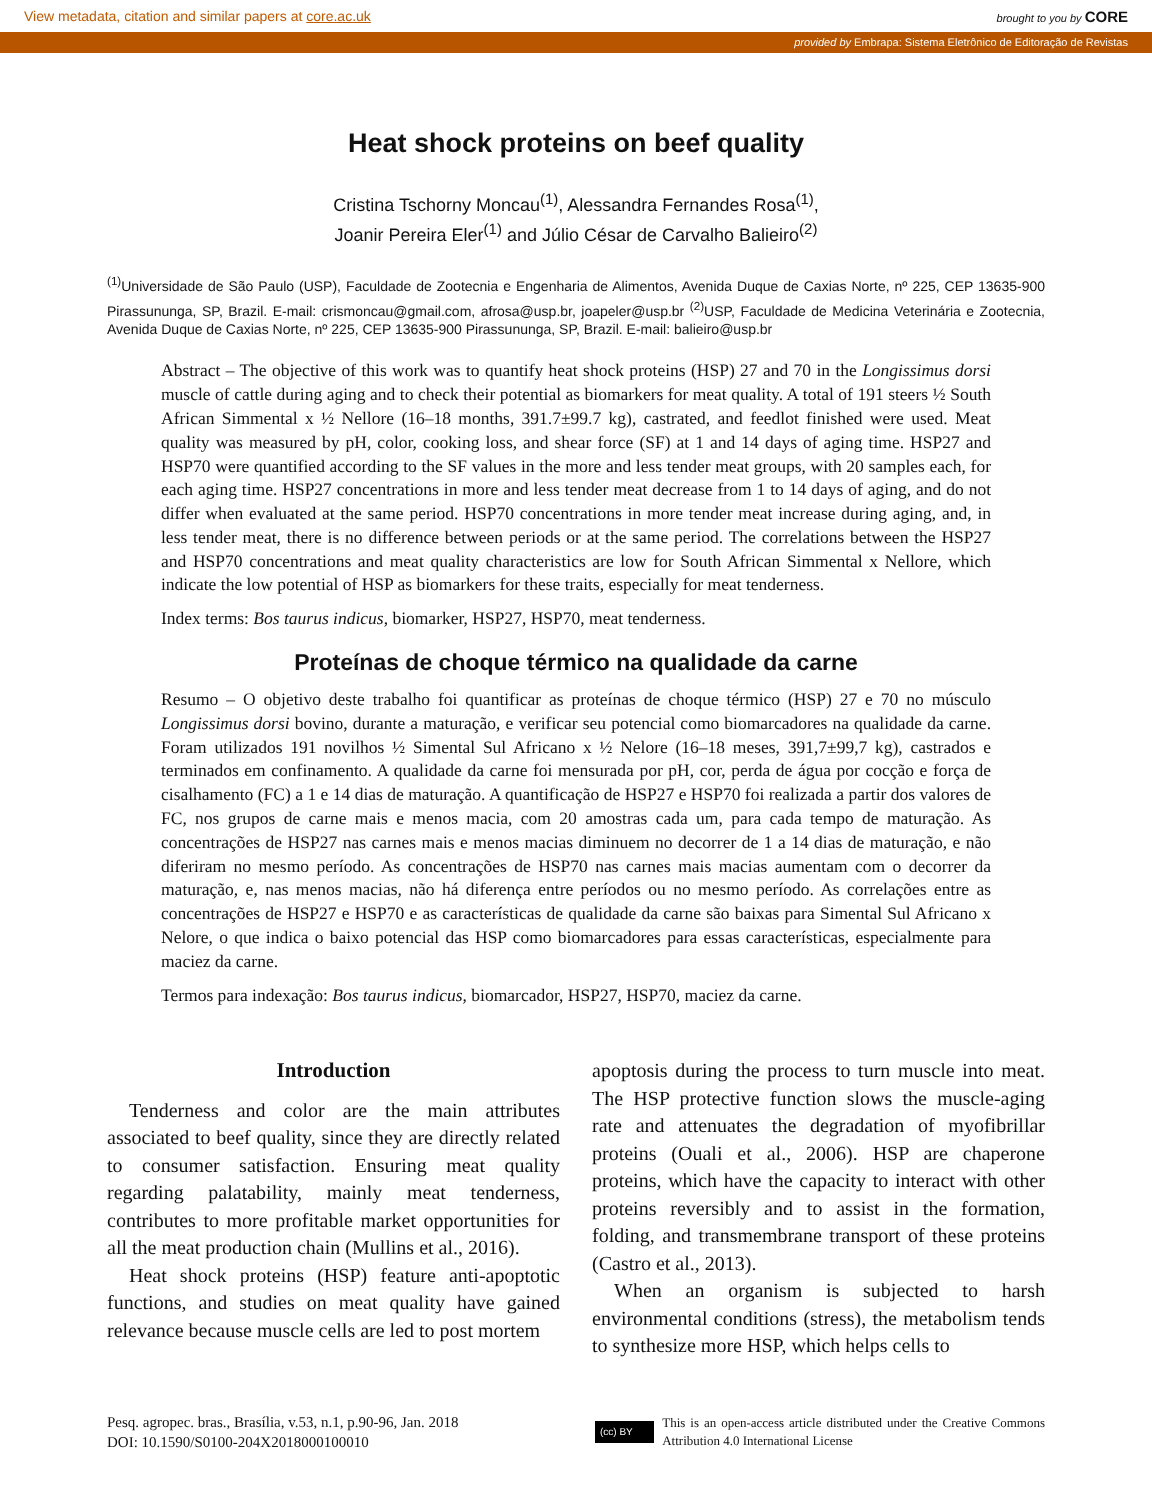View metadata, citation and similar papers at core.ac.uk brought to you by CORE
provided by Embrapa: Sistema Eletrônico de Editoração de Revistas
Heat shock proteins on beef quality
Cristina Tschorny Moncau<sup>(1)</sup>, Alessandra Fernandes Rosa<sup>(1)</sup>,
Joanir Pereira Eler<sup>(1)</sup> and Júlio César de Carvalho Balieiro<sup>(2)</sup>
<sup>(1)</sup> Universidade de São Paulo (USP), Faculdade de Zootecnia e Engenharia de Alimentos, Avenida Duque de Caxias Norte, nº 225, CEP 13635-900 Pirassununga, SP, Brazil. E-mail: crismoncau@gmail.com, afrosa@usp.br, joapeler@usp.br <sup>(2)</sup>USP, Faculdade de Medicina Veterinária e Zootecnia, Avenida Duque de Caxias Norte, nº 225, CEP 13635-900 Pirassununga, SP, Brazil. E-mail: balieiro@usp.br
Abstract – The objective of this work was to quantify heat shock proteins (HSP) 27 and 70 in the Longissimus dorsi muscle of cattle during aging and to check their potential as biomarkers for meat quality. A total of 191 steers ½ South African Simmental x ½ Nellore (16–18 months, 391.7±99.7 kg), castrated, and feedlot finished were used. Meat quality was measured by pH, color, cooking loss, and shear force (SF) at 1 and 14 days of aging time. HSP27 and HSP70 were quantified according to the SF values in the more and less tender meat groups, with 20 samples each, for each aging time. HSP27 concentrations in more and less tender meat decrease from 1 to 14 days of aging, and do not differ when evaluated at the same period. HSP70 concentrations in more tender meat increase during aging, and, in less tender meat, there is no difference between periods or at the same period. The correlations between the HSP27 and HSP70 concentrations and meat quality characteristics are low for South African Simmental x Nellore, which indicate the low potential of HSP as biomarkers for these traits, especially for meat tenderness.
Index terms: Bos taurus indicus, biomarker, HSP27, HSP70, meat tenderness.
Proteínas de choque térmico na qualidade da carne
Resumo – O objetivo deste trabalho foi quantificar as proteínas de choque térmico (HSP) 27 e 70 no músculo Longissimus dorsi bovino, durante a maturação, e verificar seu potencial como biomarcadores na qualidade da carne. Foram utilizados 191 novilhos ½ Simental Sul Africano x ½ Nelore (16–18 meses, 391,7±99,7 kg), castrados e terminados em confinamento. A qualidade da carne foi mensurada por pH, cor, perda de água por cocção e força de cisalhamento (FC) a 1 e 14 dias de maturação. A quantificação de HSP27 e HSP70 foi realizada a partir dos valores de FC, nos grupos de carne mais e menos macia, com 20 amostras cada um, para cada tempo de maturação. As concentrações de HSP27 nas carnes mais e menos macias diminuem no decorrer de 1 a 14 dias de maturação, e não diferiram no mesmo período. As concentrações de HSP70 nas carnes mais macias aumentam com o decorrer da maturação, e, nas menos macias, não há diferença entre períodos ou no mesmo período. As correlações entre as concentrações de HSP27 e HSP70 e as características de qualidade da carne são baixas para Simental Sul Africano x Nelore, o que indica o baixo potencial das HSP como biomarcadores para essas características, especialmente para maciez da carne.
Termos para indexação: Bos taurus indicus, biomarcador, HSP27, HSP70, maciez da carne.
Introduction
Tenderness and color are the main attributes associated to beef quality, since they are directly related to consumer satisfaction. Ensuring meat quality regarding palatability, mainly meat tenderness, contributes to more profitable market opportunities for all the meat production chain (Mullins et al., 2016).
Heat shock proteins (HSP) feature anti-apoptotic functions, and studies on meat quality have gained relevance because muscle cells are led to post mortem
apoptosis during the process to turn muscle into meat. The HSP protective function slows the muscle-aging rate and attenuates the degradation of myofibrillar proteins (Ouali et al., 2006). HSP are chaperone proteins, which have the capacity to interact with other proteins reversibly and to assist in the formation, folding, and transmembrane transport of these proteins (Castro et al., 2013).
When an organism is subjected to harsh environmental conditions (stress), the metabolism tends to synthesize more HSP, which helps cells to
Pesq. agropec. bras., Brasília, v.53, n.1, p.90-96, Jan. 2018
DOI: 10.1590/S0100-204X2018000100010
(cc) BY This is an open-access article distributed under the Creative Commons Attribution 4.0 International License